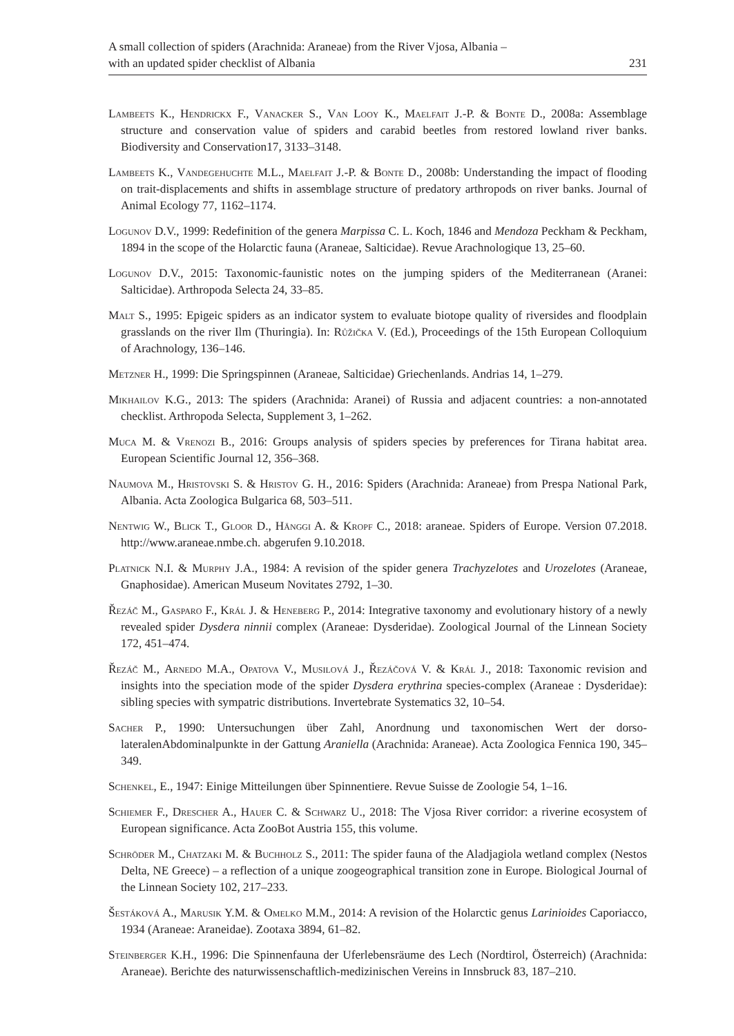A small collection of spiders (Arachnida: Araneae) from the River Vjosa, Albania –
with an updated spider checklist of Albania
231
Lambeets K., Hendrickx F., Vanacker S., Van Looy K., Maelfait J.-P. & Bonte D., 2008a: Assemblage structure and conservation value of spiders and carabid beetles from restored lowland river banks. Biodiversity and Conservation17, 3133–3148.
Lambeets K., Vandegehuchte M.L., Maelfait J.-P. & Bonte D., 2008b: Understanding the impact of flooding on trait-displacements and shifts in assemblage structure of predatory arthropods on river banks. Journal of Animal Ecology 77, 1162–1174.
Logunov D.V., 1999: Redefinition of the genera Marpissa C. L. Koch, 1846 and Mendoza Peckham & Peckham, 1894 in the scope of the Holarctic fauna (Araneae, Salticidae). Revue Arachnologique 13, 25–60.
Logunov D.V., 2015: Taxonomic-faunistic notes on the jumping spiders of the Mediterranean (Aranei: Salticidae). Arthropoda Selecta 24, 33–85.
Malt S., 1995: Epigeic spiders as an indicator system to evaluate biotope quality of riversides and floodplain grasslands on the river Ilm (Thuringia). In: Růžička V. (Ed.), Proceedings of the 15th European Colloquium of Arachnology, 136–146.
Metzner H., 1999: Die Springspinnen (Araneae, Salticidae) Griechenlands. Andrias 14, 1–279.
Mikhailov K.G., 2013: The spiders (Arachnida: Aranei) of Russia and adjacent countries: a non-annotated checklist. Arthropoda Selecta, Supplement 3, 1–262.
Muca M. & Vrenozi B., 2016: Groups analysis of spiders species by preferences for Tirana habitat area. European Scientific Journal 12, 356–368.
Naumova M., Hristovski S. & Hristov G. H., 2016: Spiders (Arachnida: Araneae) from Prespa National Park, Albania. Acta Zoologica Bulgarica 68, 503–511.
Nentwig W., Blick T., Gloor D., Hänggi A. & Kropf C., 2018: araneae. Spiders of Europe. Version 07.2018. http://www.araneae.nmbe.ch. abgerufen 9.10.2018.
Platnick N.I. & Murphy J.A., 1984: A revision of the spider genera Trachyzelotes and Urozelotes (Araneae, Gnaphosidae). American Museum Novitates 2792, 1–30.
Řezáč M., Gasparo F., Král J. & Heneberg P., 2014: Integrative taxonomy and evolutionary history of a newly revealed spider Dysdera ninnii complex (Araneae: Dysderidae). Zoological Journal of the Linnean Society 172, 451–474.
Řezáč M., Arnedo M.A., Opatova V., Musilová J., Řezáčová V. & Král J., 2018: Taxonomic revision and insights into the speciation mode of the spider Dysdera erythrina species-complex (Araneae : Dysderidae): sibling species with sympatric distributions. Invertebrate Systematics 32, 10–54.
Sacher P., 1990: Untersuchungen über Zahl, Anordnung und taxonomischen Wert der dorso-lateralenAbdominalpunkte in der Gattung Araniella (Arachnida: Araneae). Acta Zoologica Fennica 190, 345–349.
Schenkel, E., 1947: Einige Mitteilungen über Spinnentiere. Revue Suisse de Zoologie 54, 1–16.
Schiemer F., Drescher A., Hauer C. & Schwarz U., 2018: The Vjosa River corridor: a riverine ecosystem of European significance. Acta ZooBot Austria 155, this volume.
Schröder M., Chatzaki M. & Buchholz S., 2011: The spider fauna of the Aladjagiola wetland complex (Nestos Delta, NE Greece) – a reflection of a unique zoogeographical transition zone in Europe. Biological Journal of the Linnean Society 102, 217–233.
Šestáková A., Marusik Y.M. & Omelko M.M., 2014: A revision of the Holarctic genus Larinioides Caporiacco, 1934 (Araneae: Araneidae). Zootaxa 3894, 61–82.
Steinberger K.H., 1996: Die Spinnenfauna der Uferlebensräume des Lech (Nordtirol, Österreich) (Arachnida: Araneae). Berichte des naturwissenschaftlich-medizinischen Vereins in Innsbruck 83, 187–210.